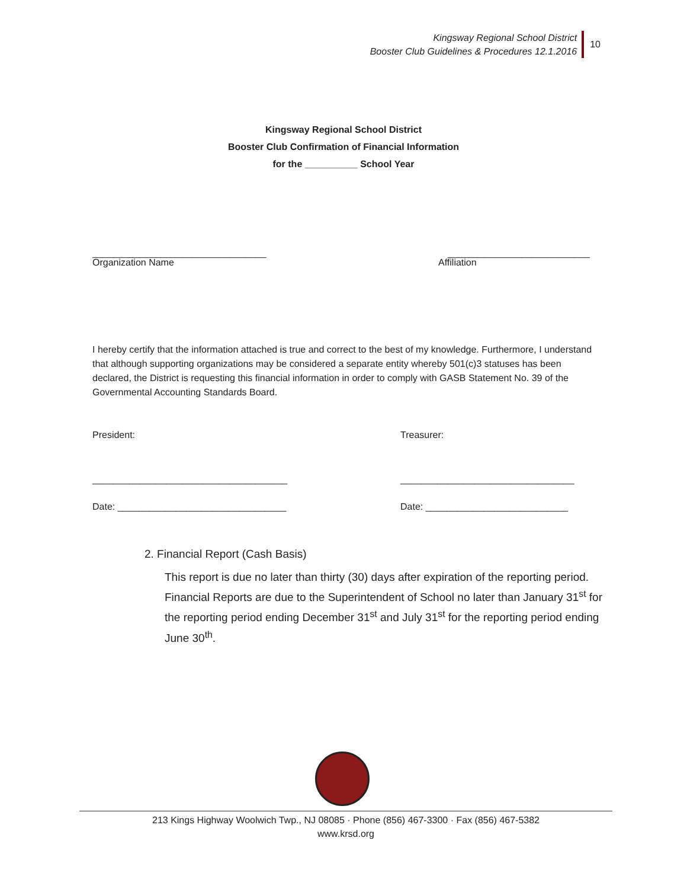Kingsway Regional School District
Booster Club Guidelines & Procedures 12.1.2016
10
Kingsway Regional School District
Booster Club Confirmation of Financial Information
for the __________ School Year
_________________________________ ___________________________
Organization Name Affiliation
I hereby certify that the information attached is true and correct to the best of my knowledge. Furthermore, I understand that although supporting organizations may be considered a separate entity whereby 501(c)3 statuses has been declared, the District is requesting this financial information in order to comply with GASB Statement No. 39 of the Governmental Accounting Standards Board.
President: Treasurer:
_____________________________________ _________________________________
Date: ________________________________ Date: ___________________________
2. Financial Report (Cash Basis)
This report is due no later than thirty (30) days after expiration of the reporting period. Financial Reports are due to the Superintendent of School no later than January 31<sup>st</sup> for the reporting period ending December 31<sup>st</sup> and July 31<sup>st</sup> for the reporting period ending June 30<sup>th</sup>.
213 Kings Highway Woolwich Twp., NJ 08085 · Phone (856) 467-3300 · Fax (856) 467-5382
www.krsd.org